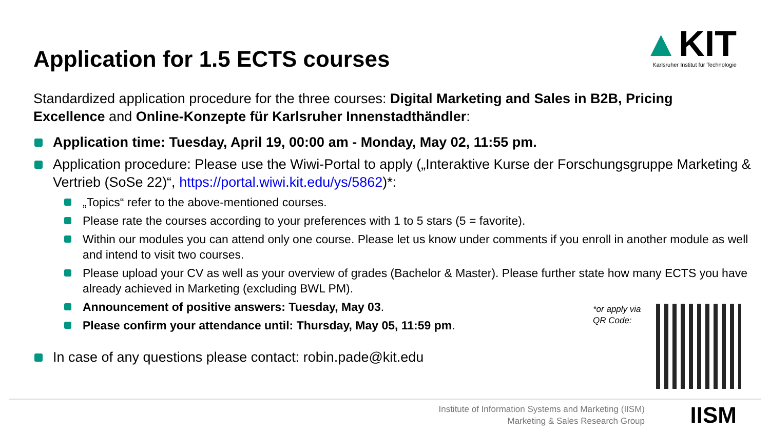Application for 1.5 ECTS courses
▲KIT
Karlsruher Institut für Technologie
Standardized application procedure for the three courses: Digital Marketing and Sales in B2B, Pricing Excellence and Online-Konzepte für Karlsruher Innenstadthändler:
Application time: Tuesday, April 19, 00:00 am - Monday, May 02, 11:55 pm.
Application procedure: Please use the Wiwi-Portal to apply („Interaktive Kurse der Forschungsgruppe Marketing & Vertrieb (SoSe 22)“, https://portal.wiwi.kit.edu/ys/5862)*:
„Topics“ refer to the above-mentioned courses.
Please rate the courses according to your preferences with 1 to 5 stars (5 = favorite).
Within our modules you can attend only one course. Please let us know under comments if you enroll in another module as well and intend to visit two courses.
Please upload your CV as well as your overview of grades (Bachelor & Master). Please further state how many ECTS you have already achieved in Marketing (excluding BWL PM).
Announcement of positive answers: Tuesday, May 03.
Please confirm your attendance until: Thursday, May 05, 11:59 pm.
In case of any questions please contact: robin.pade@kit.edu
*or apply via
QR Code:
Institute of Information Systems and Marketing (IISM)
Marketing & Sales Research Group
IISM